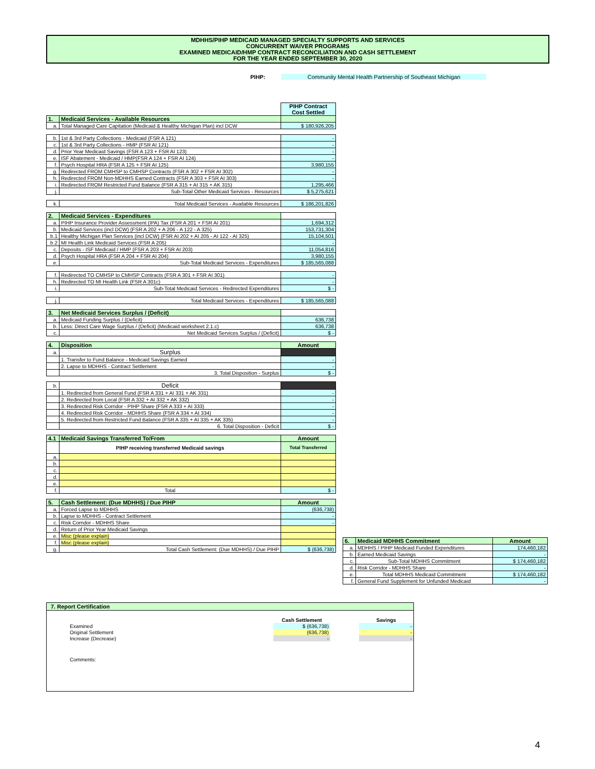MDHHS/PIHP MEDICAID MANAGED SPECIALTY SUPPORTS AND SERVICES
CONCURRENT WAIVER PROGRAMS
EXAMINED MEDICAID/HMP CONTRACT RECONCILIATION AND CASH SETTLEMENT
FOR THE YEAR ENDED SEPTEMBER 30, 2020
PIHP: Community Mental Health Partnership of Southeast Michigan
| | | PIHP Contract Cost Settled |
| --- | --- | --- |
| 1. | Medicaid Services - Available Resources | |
| a. | Total Managed Care Capitation (Medicaid & Healthy Michigan Plan) incl DCW | $ 180,926,205 |
| b. | 1st & 3rd Party Collections - Medicaid (FSR A 121) | - |
| c. | 1st & 3rd Party Collections - HMP (FSR AI 121) | - |
| d. | Prior Year Medicaid Savings (FSR A 123 + FSR AI 123) | - |
| e. | ISF Abatement - Medicaid / HMP(FSR A 124 + FSR AI 124) | - |
| f. | Psych Hospital HRA (FSR A 125 + FSR AI 125) | 3,980,155 |
| g. | Redirected FROM CMHSP to CMHSP Contracts (FSR A 302 + FSR AI 302) | - |
| h. | Redirected FROM Non-MDHHS Earned Contracts (FSR A 303 + FSR AI 303) | - |
| i. | Redirected FROM Restricted Fund Balance (FSR A 315 + AI 315 + AK 315) | 1,295,466 |
| j. | Sub-Total Other Medicaid Services - Resources | $ 5,275,621 |
| k. | Total Medicaid Services - Available Resources | $ 186,201,826 |
| 2. | Medicaid Services - Expenditures | |
| a. | PIHP Insurance Provider Assessment (IPA) Tax (FSR A 201 + FSR AI 201) | 1,694,312 |
| b. | Medicaid Services (incl DCW) (FSR A 202 + A 206 - A 122 - A 325) | 153,731,304 |
| b.1 | Healthy Michigan Plan Services (incl DCW) (FSR AI 202 + AI 205 - AI 122 - AI 325) | 15,104,501 |
| b.2 | MI Health Link Medicaid Services (FSR A 205) | - |
| c. | Deposits - ISF Medicaid / HMP (FSR A 203 + FSR AI 203) | 11,054,816 |
| d. | Psych Hospital HRA (FSR A 204 + FSR AI 204) | 3,980,155 |
| e. | Sub-Total Medicaid Services - Expenditures | $ 185,565,088 |
| f. | Redirected TO CMHSP to CMHSP Contracts (FSR A 301 + FSR AI 301) | - |
| h. | Redirected TO MI Health Link (FSR A 301c) | - |
| i. | Sub-Total Medicaid Services - Redirected Expenditures | $ - |
| j. | Total Medicaid Services - Expenditures | $ 185,565,088 |
| 3. | Net Medicaid Services Surplus / (Deficit) | |
| a. | Medicaid Funding Surplus / (Deficit) | 636,738 |
| b. | Less: Direct Care Wage Surplus / (Deficit) (Medicaid worksheet 2.1.c) | 636,738 |
| c. | Net Medicaid Services Surplus / (Deficit) | $ - |
| 4. | Disposition | Amount |
| a. | Surplus | |
| | 1. Transfer to Fund Balance - Medicaid Savings Earned | - |
| | 2. Lapse to MDHHS - Contract Settlement | - |
| | 3. Total Disposition - Surplus | $ - |
| b. | Deficit | |
| | 1. Redirected from General Fund (FSR A 331 + AI 331 + AK 331) | - |
| | 2. Redirected from Local (FSR A 332 + AI 332 + AK 332) | - |
| | 3. Redirected Risk Corridor - PIHP Share (FSR A 333 + AI 333) | - |
| | 4. Redirected Risk Corridor - MDHHS Share (FSR A 334 + AI 334) | - |
| | 5. Redirected from Restricted Fund Balance (FSR A 335 + AI 335 + AK 335) | - |
| | 6. Total Disposition - Deficit | $ - |
| 4.1 | Medicaid Savings Transferred To/From | Amount |
| | PIHP receiving transferred Medicaid savings | Total Transferred |
| a. | | |
| b. | | |
| c. | | |
| d. | | |
| e. | | |
| f. | Total | $ - |
| 5. | Cash Settlement: (Due MDHHS) / Due PIHP | Amount |
| a. | Forced Lapse to MDHHS | (636,738) |
| b. | Lapse to MDHHS - Contract Settlement | - |
| c. | Risk Corridor - MDHHS Share | - |
| d. | Return of Prior Year Medicaid Savings | |
| e. | Misc (please explain) | |
| f. | Misc (please explain) | |
| g. | Total Cash Settlement: (Due MDHHS) / Due PIHP | $ (636,738) |
| 6. | Medicaid MDHHS Commitment | Amount |
| --- | --- | --- |
| a. | MDHHS / PIHP Medicaid Funded Expenditures | 174,460,182 |
| b. | Earned Medicaid Savings | - |
| c. | Sub-Total MDHHS Commitment | $ 174,460,182 |
| d. | Risk Corridor - MDHHS Share | - |
| e. | Total MDHHS Medicaid Commitment | $ 174,460,182 |
| f. | General Fund Supplement for Unfunded Medicaid | - |
7. Report Certification
| | Cash Settlement | | Savings |
| Examined | $ (636,738) | | - |
| Original Settlement | (636,738) | | - |
| Increase (Decrease) | - | | - |
Comments:
4